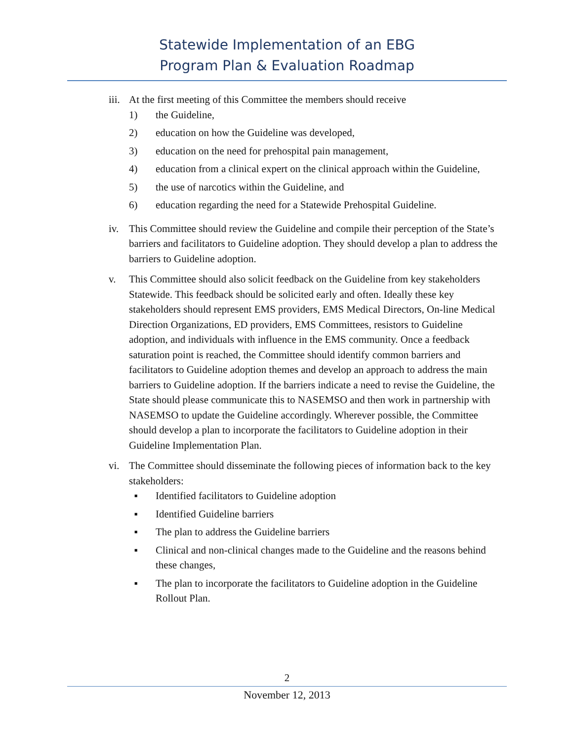Statewide Implementation of an EBG
Program Plan & Evaluation Roadmap
iii.
At the first meeting of this Committee the members should receive
1) the Guideline,
2) education on how the Guideline was developed,
3) education on the need for prehospital pain management,
4) education from a clinical expert on the clinical approach within the Guideline,
5) the use of narcotics within the Guideline, and
6) education regarding the need for a Statewide Prehospital Guideline.
iv. This Committee should review the Guideline and compile their perception of the State’s barriers and facilitators to Guideline adoption. They should develop a plan to address the barriers to Guideline adoption.
v. This Committee should also solicit feedback on the Guideline from key stakeholders Statewide. This feedback should be solicited early and often. Ideally these key stakeholders should represent EMS providers, EMS Medical Directors, On-line Medical Direction Organizations, ED providers, EMS Committees, resistors to Guideline adoption, and individuals with influence in the EMS community. Once a feedback saturation point is reached, the Committee should identify common barriers and facilitators to Guideline adoption themes and develop an approach to address the main barriers to Guideline adoption. If the barriers indicate a need to revise the Guideline, the State should please communicate this to NASEMSO and then work in partnership with NASEMSO to update the Guideline accordingly. Wherever possible, the Committee should develop a plan to incorporate the facilitators to Guideline adoption in their Guideline Implementation Plan.
vi. The Committee should disseminate the following pieces of information back to the key stakeholders:
▪ Identified facilitators to Guideline adoption
▪ Identified Guideline barriers
▪ The plan to address the Guideline barriers
▪ Clinical and non-clinical changes made to the Guideline and the reasons behind these changes,
▪ The plan to incorporate the facilitators to Guideline adoption in the Guideline Rollout Plan.
2
November 12, 2013